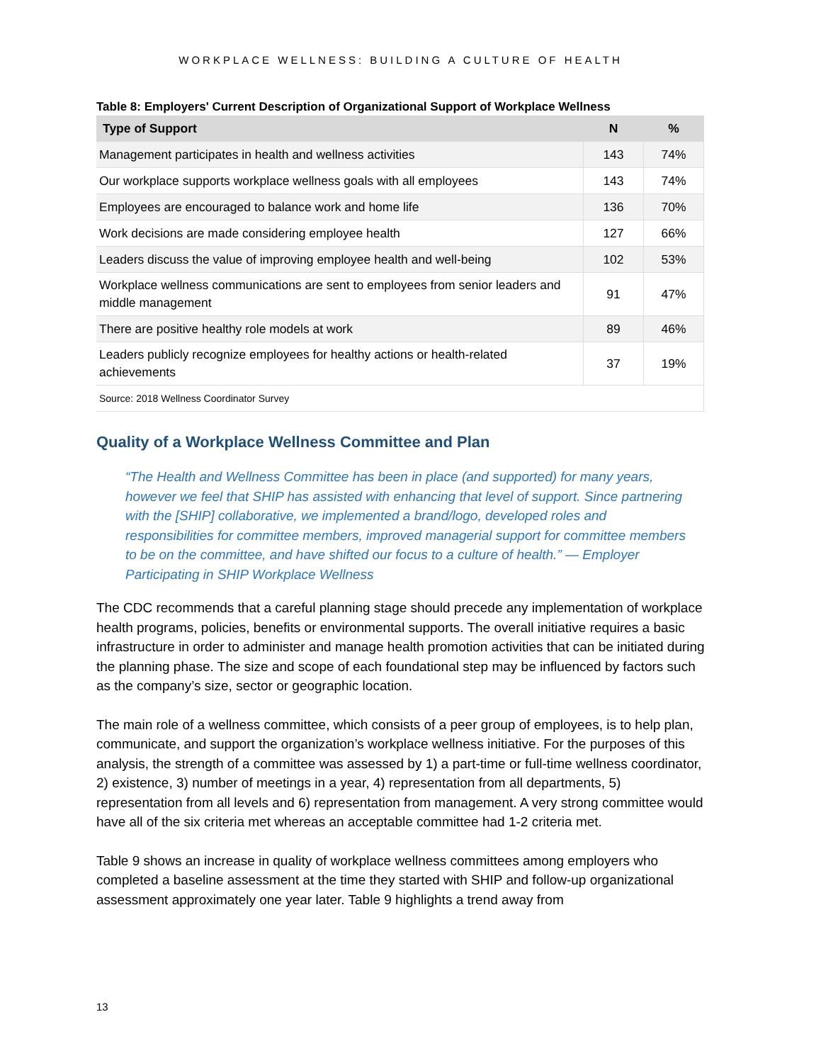WORKPLACE WELLNESS: BUILDING A CULTURE OF HEALTH
Table 8: Employers' Current Description of Organizational Support of Workplace Wellness
| Type of Support | N | % |
| --- | --- | --- |
| Management participates in health and wellness activities | 143 | 74% |
| Our workplace supports workplace wellness goals with all employees | 143 | 74% |
| Employees are encouraged to balance work and home life | 136 | 70% |
| Work decisions are made considering employee health | 127 | 66% |
| Leaders discuss the value of improving employee health and well-being | 102 | 53% |
| Workplace wellness communications are sent to employees from senior leaders and middle management | 91 | 47% |
| There are positive healthy role models at work | 89 | 46% |
| Leaders publicly recognize employees for healthy actions or health-related achievements | 37 | 19% |
| Source: 2018 Wellness Coordinator Survey | | |
Quality of a Workplace Wellness Committee and Plan
“The Health and Wellness Committee has been in place (and supported) for many years, however we feel that SHIP has assisted with enhancing that level of support. Since partnering with the [SHIP] collaborative, we implemented a brand/logo, developed roles and responsibilities for committee members, improved managerial support for committee members to be on the committee, and have shifted our focus to a culture of health.” — Employer Participating in SHIP Workplace Wellness
The CDC recommends that a careful planning stage should precede any implementation of workplace health programs, policies, benefits or environmental supports. The overall initiative requires a basic infrastructure in order to administer and manage health promotion activities that can be initiated during the planning phase. The size and scope of each foundational step may be influenced by factors such as the company’s size, sector or geographic location.
The main role of a wellness committee, which consists of a peer group of employees, is to help plan, communicate, and support the organization’s workplace wellness initiative. For the purposes of this analysis, the strength of a committee was assessed by 1) a part-time or full-time wellness coordinator, 2) existence, 3) number of meetings in a year, 4) representation from all departments, 5) representation from all levels and 6) representation from management. A very strong committee would have all of the six criteria met whereas an acceptable committee had 1-2 criteria met.
Table 9 shows an increase in quality of workplace wellness committees among employers who completed a baseline assessment at the time they started with SHIP and follow-up organizational assessment approximately one year later. Table 9 highlights a trend away from
13